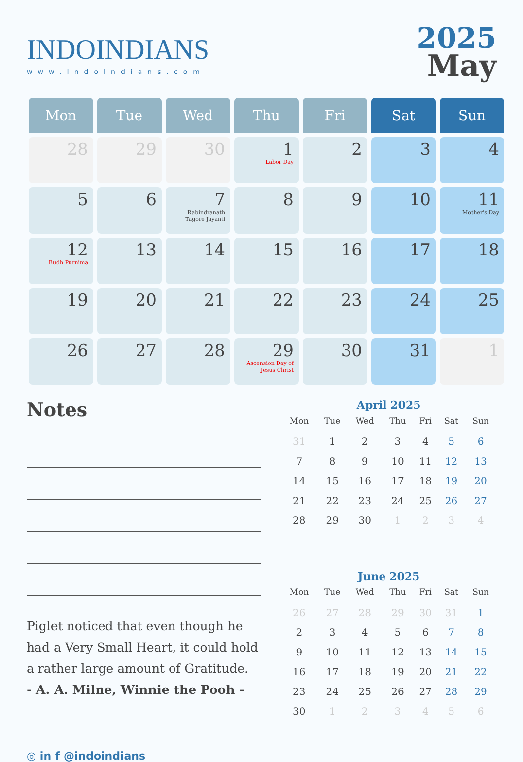INDOINDIANS
www.IndoIndians.com
2025
May
| Mon | Tue | Wed | Thu | Fri | Sat | Sun |
| --- | --- | --- | --- | --- | --- | --- |
| 28 | 29 | 30 | 1 Labor Day | 2 | 3 | 4 |
| 5 | 6 | 7 Rabindranath Tagore Jayanti | 8 | 9 | 10 | 11 Mother's Day |
| 12 Budh Purnima | 13 | 14 | 15 | 16 | 17 | 18 |
| 19 | 20 | 21 | 22 | 23 | 24 | 25 |
| 26 | 27 | 28 | 29 Ascension Day of Jesus Christ | 30 | 31 | 1 |
Notes
Piglet noticed that even though he had a Very Small Heart, it could hold a rather large amount of Gratitude.
- A. A. Milne, Winnie the Pooh -
◎ in f @indoindians
April 2025
| Mon | Tue | Wed | Thu | Fri | Sat | Sun |
| --- | --- | --- | --- | --- | --- | --- |
| 31 | 1 | 2 | 3 | 4 | 5 | 6 |
| 7 | 8 | 9 | 10 | 11 | 12 | 13 |
| 14 | 15 | 16 | 17 | 18 | 19 | 20 |
| 21 | 22 | 23 | 24 | 25 | 26 | 27 |
| 28 | 29 | 30 | 1 | 2 | 3 | 4 |
June 2025
| Mon | Tue | Wed | Thu | Fri | Sat | Sun |
| --- | --- | --- | --- | --- | --- | --- |
| 26 | 27 | 28 | 29 | 30 | 31 | 1 |
| 2 | 3 | 4 | 5 | 6 | 7 | 8 |
| 9 | 10 | 11 | 12 | 13 | 14 | 15 |
| 16 | 17 | 18 | 19 | 20 | 21 | 22 |
| 23 | 24 | 25 | 26 | 27 | 28 | 29 |
| 30 | 1 | 2 | 3 | 4 | 5 | 6 |